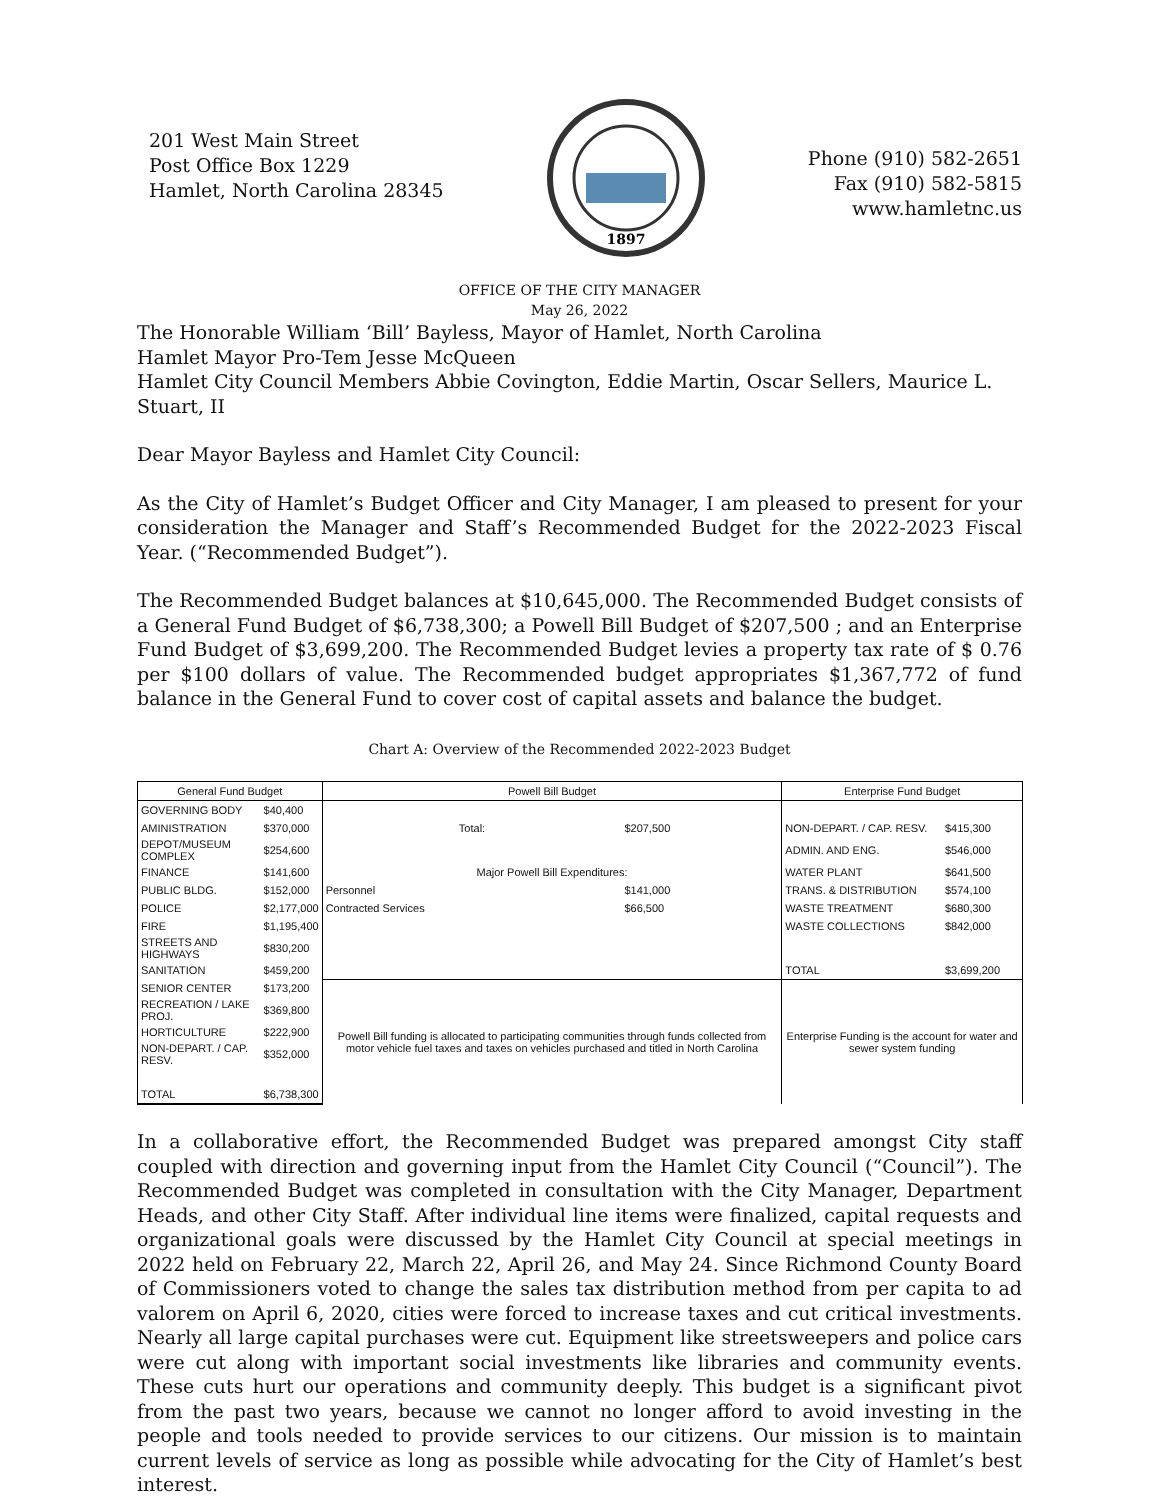201 West Main Street
Post Office Box 1229
Hamlet, North Carolina 28345
1897
Phone (910) 582-2651
Fax (910) 582-5815
www.hamletnc.us
OFFICE OF THE CITY MANAGER
May 26, 2022
The Honorable William ‘Bill’ Bayless, Mayor of Hamlet, North Carolina
Hamlet Mayor Pro-Tem Jesse McQueen
Hamlet City Council Members Abbie Covington, Eddie Martin, Oscar Sellers, Maurice L. Stuart, II
Dear Mayor Bayless and Hamlet City Council:
As the City of Hamlet’s Budget Officer and City Manager, I am pleased to present for your consideration the Manager and Staff’s Recommended Budget for the 2022-2023 Fiscal Year. (“Recommended Budget”).
The Recommended Budget balances at $10,645,000. The Recommended Budget consists of a General Fund Budget of $6,738,300; a Powell Bill Budget of $207,500 ; and an Enterprise Fund Budget of $3,699,200. The Recommended Budget levies a property tax rate of $ 0.76 per $100 dollars of value. The Recommended budget appropriates $1,367,772 of fund balance in the General Fund to cover cost of capital assets and balance the budget.
Chart A: Overview of the Recommended 2022-2023 Budget
| General Fund Budget | | Powell Bill Budget | | Enterprise Fund Budget | |
| --- | --- | --- | --- | --- | --- |
| GOVERNING BODY | $40,400 | | | | |
| AMINISTRATION | $370,000 | Total: | $207,500 | NON-DEPART. / CAP. RESV. | $415,300 |
| DEPOT/MUSEUM COMPLEX | $254,600 | | | ADMIN. AND ENG. | $546,000 |
| FINANCE | $141,600 | Major Powell Bill Expenditures: | | WATER PLANT | $641,500 |
| PUBLIC BLDG. | $152,000 | Personnel | $141,000 | TRANS. & DISTRIBUTION | $574,100 |
| POLICE | $2,177,000 | Contracted Services | $66,500 | WASTE TREATMENT | $680,300 |
| FIRE | $1,195,400 | | | WASTE COLLECTIONS | $842,000 |
| STREETS AND HIGHWAYS | $830,200 | | | | |
| SANITATION | $459,200 | | | TOTAL | $3,699,200 |
| SENIOR CENTER | $173,200 | Powell Bill funding is allocated to participating communities through funds collected from motor vehicle fuel taxes and taxes on vehicles purchased and titled in North Carolina | | Enterprise Funding is the account for water and sewer system funding | |
| RECREATION / LAKE PROJ. | $369,800 | | | | |
| HORTICULTURE | $222,900 | | | | |
| NON-DEPART. / CAP. RESV. | $352,000 | | | | |
| TOTAL | $6,738,300 | | | | |
In a collaborative effort, the Recommended Budget was prepared amongst City staff coupled with direction and governing input from the Hamlet City Council (“Council”). The Recommended Budget was completed in consultation with the City Manager, Department Heads, and other City Staff. After individual line items were finalized, capital requests and organizational goals were discussed by the Hamlet City Council at special meetings in 2022 held on February 22, March 22, April 26, and May 24. Since Richmond County Board of Commissioners voted to change the sales tax distribution method from per capita to ad valorem on April 6, 2020, cities were forced to increase taxes and cut critical investments. Nearly all large capital purchases were cut. Equipment like streetsweepers and police cars were cut along with important social investments like libraries and community events. These cuts hurt our operations and community deeply. This budget is a significant pivot from the past two years, because we cannot no longer afford to avoid investing in the people and tools needed to provide services to our citizens. Our mission is to maintain current levels of service as long as possible while advocating for the City of Hamlet’s best interest.